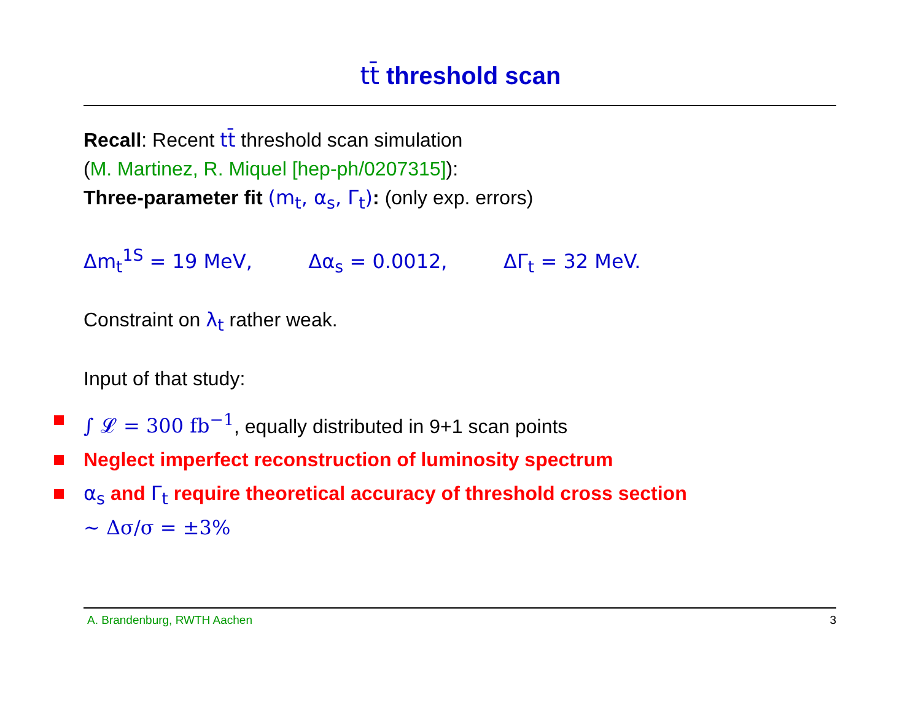tt̄ threshold scan
Recall: Recent tt̄ threshold scan simulation
(M. Martinez, R. Miquel [hep-ph/0207315]):
Three-parameter fit (m<sub>t</sub>, α<sub>s</sub>, Γ<sub>t</sub>): (only exp. errors)
Δm<sub>t</sub><sup>1S</sup> = 19 MeV, Δα<sub>s</sub> = 0.0012, ΔΓ<sub>t</sub> = 32 MeV.
Constraint on λ<sub>t</sub> rather weak.
Input of that study:
∫ 𝓛 = 300 fb<sup>−1</sup>, equally distributed in 9+1 scan points
Neglect imperfect reconstruction of luminosity spectrum
α<sub>s</sub> and Γ<sub>t</sub> require theoretical accuracy of threshold cross section
∼ Δσ/σ = ±3%
A. Brandenburg, RWTH Aachen 3